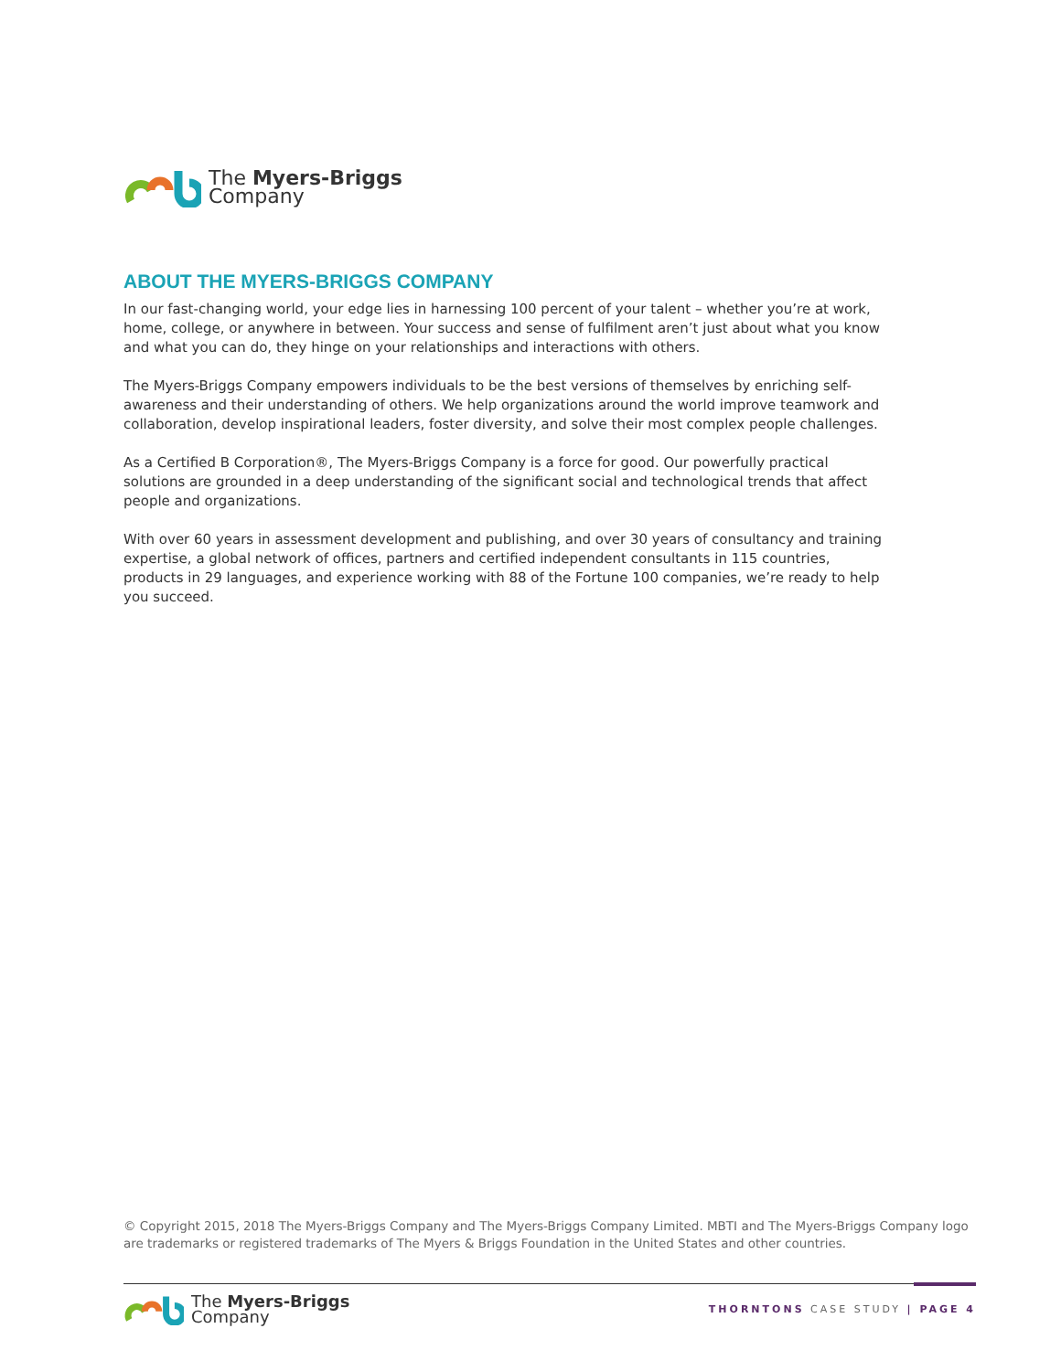The Myers-Briggs
Company
ABOUT THE MYERS-BRIGGS COMPANY
In our fast-changing world, your edge lies in harnessing 100 percent of your talent – whether you’re at work, home, college, or anywhere in between. Your success and sense of fulfilment aren’t just about what you know and what you can do, they hinge on your relationships and interactions with others.
The Myers-Briggs Company empowers individuals to be the best versions of themselves by enriching self-awareness and their understanding of others. We help organizations around the world improve teamwork and collaboration, develop inspirational leaders, foster diversity, and solve their most complex people challenges.
As a Certified B Corporation®, The Myers-Briggs Company is a force for good. Our powerfully practical solutions are grounded in a deep understanding of the significant social and technological trends that affect people and organizations.
With over 60 years in assessment development and publishing, and over 30 years of consultancy and training expertise, a global network of offices, partners and certified independent consultants in 115 countries, products in 29 languages, and experience working with 88 of the Fortune 100 companies, we’re ready to help you succeed.
© Copyright 2015, 2018 The Myers-Briggs Company and The Myers-Briggs Company Limited. MBTI and The Myers-Briggs Company logo are trademarks or registered trademarks of The Myers & Briggs Foundation in the United States and other countries.
The Myers-Briggs
Company
THORNTONS CASE STUDY | PAGE 4